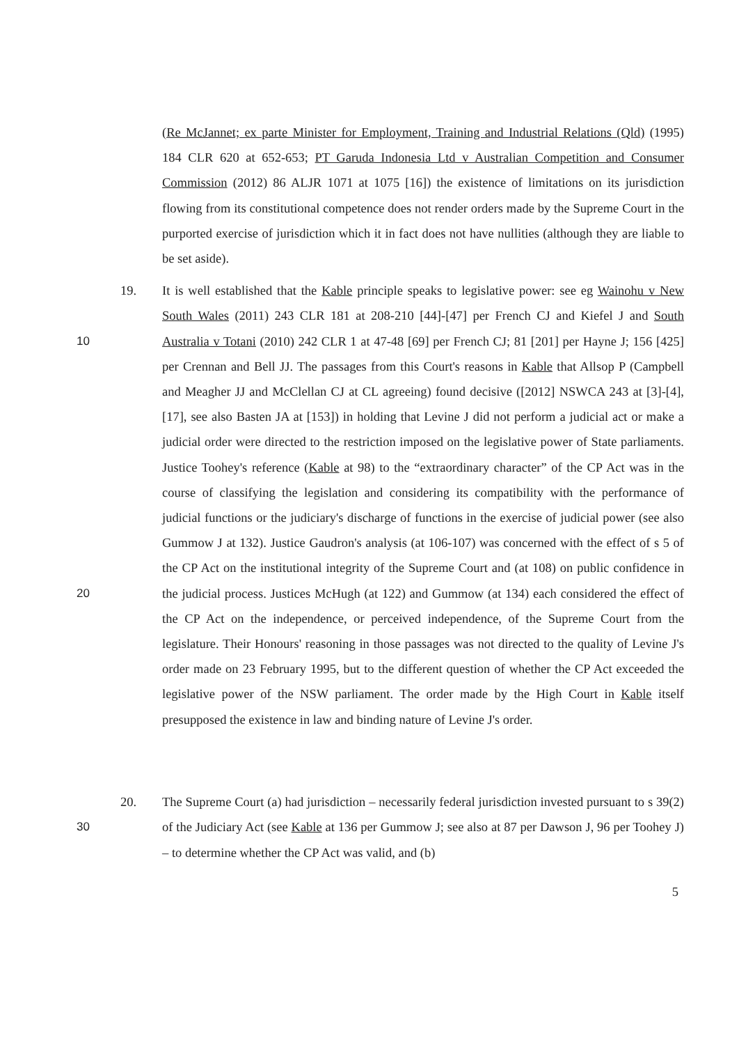(Re McJannet; ex parte Minister for Employment, Training and Industrial Relations (Qld) (1995) 184 CLR 620 at 652-653; PT Garuda Indonesia Ltd v Australian Competition and Consumer Commission (2012) 86 ALJR 1071 at 1075 [16]) the existence of limitations on its jurisdiction flowing from its constitutional competence does not render orders made by the Supreme Court in the purported exercise of jurisdiction which it in fact does not have nullities (although they are liable to be set aside).
10
20
19. It is well established that the Kable principle speaks to legislative power: see eg Wainohu v New South Wales (2011) 243 CLR 181 at 208-210 [44]-[47] per French CJ and Kiefel J and South Australia v Totani (2010) 242 CLR 1 at 47-48 [69] per French CJ; 81 [201] per Hayne J; 156 [425] per Crennan and Bell JJ. The passages from this Court's reasons in Kable that Allsop P (Campbell and Meagher JJ and McClellan CJ at CL agreeing) found decisive ([2012] NSWCA 243 at [3]-[4], [17], see also Basten JA at [153]) in holding that Levine J did not perform a judicial act or make a judicial order were directed to the restriction imposed on the legislative power of State parliaments. Justice Toohey's reference (Kable at 98) to the “extraordinary character” of the CP Act was in the course of classifying the legislation and considering its compatibility with the performance of judicial functions or the judiciary's discharge of functions in the exercise of judicial power (see also Gummow J at 132). Justice Gaudron's analysis (at 106-107) was concerned with the effect of s 5 of the CP Act on the institutional integrity of the Supreme Court and (at 108) on public confidence in the judicial process. Justices McHugh (at 122) and Gummow (at 134) each considered the effect of the CP Act on the independence, or perceived independence, of the Supreme Court from the legislature. Their Honours' reasoning in those passages was not directed to the quality of Levine J's order made on 23 February 1995, but to the different question of whether the CP Act exceeded the legislative power of the NSW parliament. The order made by the High Court in Kable itself presupposed the existence in law and binding nature of Levine J's order.
30 20. The Supreme Court (a) had jurisdiction – necessarily federal jurisdiction invested pursuant to s 39(2) of the Judiciary Act (see Kable at 136 per Gummow J; see also at 87 per Dawson J, 96 per Toohey J) – to determine whether the CP Act was valid, and (b)
5